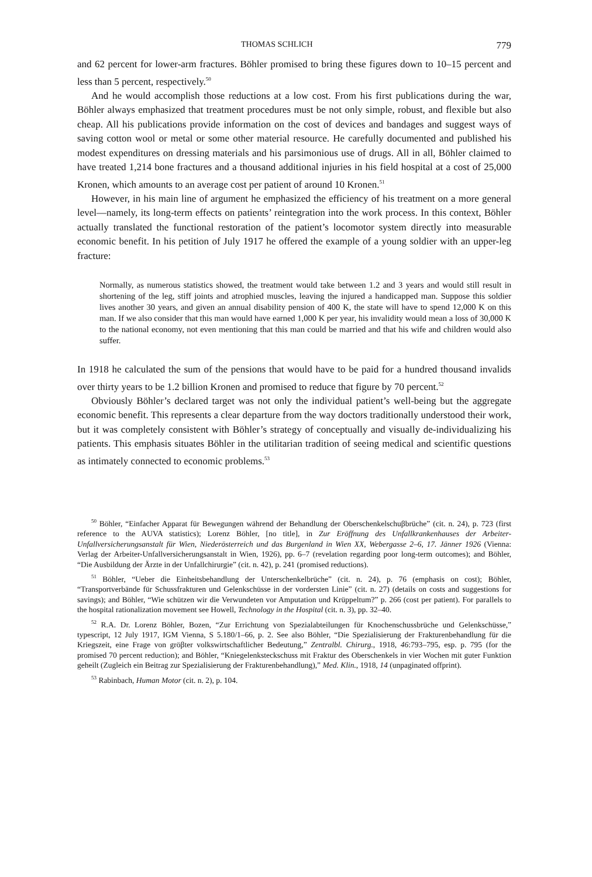THOMAS SCHLICH 779
and 62 percent for lower-arm fractures. Böhler promised to bring these figures down to 10–15 percent and less than 5 percent, respectively.<sup>50</sup>
And he would accomplish those reductions at a low cost. From his first publications during the war, Böhler always emphasized that treatment procedures must be not only simple, robust, and flexible but also cheap. All his publications provide information on the cost of devices and bandages and suggest ways of saving cotton wool or metal or some other material resource. He carefully documented and published his modest expenditures on dressing materials and his parsimonious use of drugs. All in all, Böhler claimed to have treated 1,214 bone fractures and a thousand additional injuries in his field hospital at a cost of 25,000 Kronen, which amounts to an average cost per patient of around 10 Kronen.<sup>51</sup>
However, in his main line of argument he emphasized the efficiency of his treatment on a more general level—namely, its long-term effects on patients’ reintegration into the work process. In this context, Böhler actually translated the functional restoration of the patient’s locomotor system directly into measurable economic benefit. In his petition of July 1917 he offered the example of a young soldier with an upper-leg fracture:
Normally, as numerous statistics showed, the treatment would take between 1.2 and 3 years and would still result in shortening of the leg, stiff joints and atrophied muscles, leaving the injured a handicapped man. Suppose this soldier lives another 30 years, and given an annual disability pension of 400 K, the state will have to spend 12,000 K on this man. If we also consider that this man would have earned 1,000 K per year, his invalidity would mean a loss of 30,000 K to the national economy, not even mentioning that this man could be married and that his wife and children would also suffer.
In 1918 he calculated the sum of the pensions that would have to be paid for a hundred thousand invalids over thirty years to be 1.2 billion Kronen and promised to reduce that figure by 70 percent.<sup>52</sup>
Obviously Böhler’s declared target was not only the individual patient’s well-being but the aggregate economic benefit. This represents a clear departure from the way doctors traditionally understood their work, but it was completely consistent with Böhler’s strategy of conceptually and visually de-individualizing his patients. This emphasis situates Böhler in the utilitarian tradition of seeing medical and scientific questions as intimately connected to economic problems.<sup>53</sup>
<sup>50</sup> Böhler, “Einfacher Apparat für Bewegungen während der Behandlung der Oberschenkelschuβbrüche” (cit. n. 24), p. 723 (first reference to the AUVA statistics); Lorenz Böhler, [no title], in Zur Eröffnung des Unfallkrankenhauses der Arbeiter-Unfallversicherungsanstalt für Wien, Niederösterreich und das Burgenland in Wien XX, Webergasse 2–6, 17. Jänner 1926 (Vienna: Verlag der Arbeiter-Unfallversicherungsanstalt in Wien, 1926), pp. 6–7 (revelation regarding poor long-term outcomes); and Böhler, “Die Ausbildung der Ärzte in der Unfallchirurgie” (cit. n. 42), p. 241 (promised reductions).
<sup>51</sup> Böhler, “Ueber die Einheitsbehandlung der Unterschenkelbrüche” (cit. n. 24), p. 76 (emphasis on cost); Böhler, “Transportverbände für Schussfrakturen und Gelenkschüsse in der vordersten Linie” (cit. n. 27) (details on costs and suggestions for savings); and Böhler, “Wie schützen wir die Verwundeten vor Amputation und Krüppeltum?” p. 266 (cost per patient). For parallels to the hospital rationalization movement see Howell, Technology in the Hospital (cit. n. 3), pp. 32–40.
<sup>52</sup> R.A. Dr. Lorenz Böhler, Bozen, “Zur Errichtung von Spezialabteilungen für Knochenschussbrüche und Gelenkschüsse,” typescript, 12 July 1917, IGM Vienna, S 5.180/1–66, p. 2. See also Böhler, “Die Spezialisierung der Frakturenbehandlung für die Kriegszeit, eine Frage von gröβter volkswirtschaftlicher Bedeutung,” Zentralbl. Chirurg., 1918, 46:793–795, esp. p. 795 (for the promised 70 percent reduction); and Böhler, “Kniegelenksteckschuss mit Fraktur des Oberschenkels in vier Wochen mit guter Funktion geheilt (Zugleich ein Beitrag zur Spezialisierung der Frakturenbehandlung),” Med. Klin., 1918, 14 (unpaginated offprint).
<sup>53</sup> Rabinbach, Human Motor (cit. n. 2), p. 104.